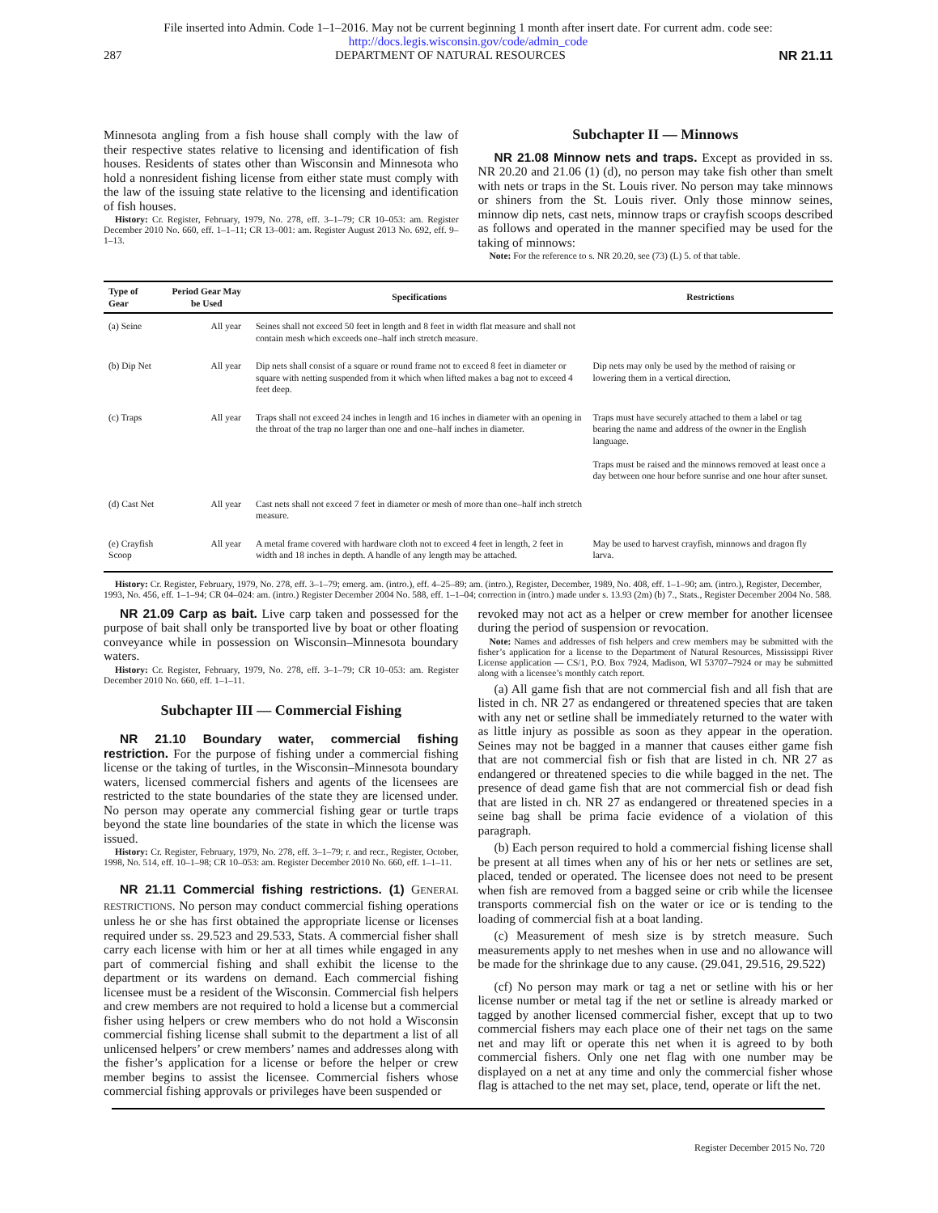File inserted into Admin. Code 1–1–2016. May not be current beginning 1 month after insert date. For current adm. code see:
http://docs.legis.wisconsin.gov/code/admin_code
287 DEPARTMENT OF NATURAL RESOURCES NR 21.11
Minnesota angling from a fish house shall comply with the law of their respective states relative to licensing and identification of fish houses. Residents of states other than Wisconsin and Minnesota who hold a nonresident fishing license from either state must comply with the law of the issuing state relative to the licensing and identification of fish houses.
History: Cr. Register, February, 1979, No. 278, eff. 3–1–79; CR 10–053: am. Register December 2010 No. 660, eff. 1–1–11; CR 13–001: am. Register August 2013 No. 692, eff. 9–1–13.
Subchapter II — Minnows
NR 21.08 Minnow nets and traps. Except as provided in ss. NR 20.20 and 21.06 (1) (d), no person may take fish other than smelt with nets or traps in the St. Louis river. No person may take minnows or shiners from the St. Louis river. Only those minnow seines, minnow dip nets, cast nets, minnow traps or crayfish scoops described as follows and operated in the manner specified may be used for the taking of minnows:
Note: For the reference to s. NR 20.20, see (73) (L) 5. of that table.
| Type of Gear | Period Gear May be Used | Specifications | Restrictions |
| --- | --- | --- | --- |
| (a) Seine | All year | Seines shall not exceed 50 feet in length and 8 feet in width flat measure and shall not contain mesh which exceeds one–half inch stretch measure. | |
| (b) Dip Net | All year | Dip nets shall consist of a square or round frame not to exceed 8 feet in diameter or square with netting suspended from it which when lifted makes a bag not to exceed 4 feet deep. | Dip nets may only be used by the method of raising or lowering them in a vertical direction. |
| (c) Traps | All year | Traps shall not exceed 24 inches in length and 16 inches in diameter with an opening in the throat of the trap no larger than one and one–half inches in diameter. | Traps must have securely attached to them a label or tag bearing the name and address of the owner in the English language. Traps must be raised and the minnows removed at least once a day between one hour before sunrise and one hour after sunset. |
| (d) Cast Net | All year | Cast nets shall not exceed 7 feet in diameter or mesh of more than one–half inch stretch measure. | |
| (e) Crayfish Scoop | All year | A metal frame covered with hardware cloth not to exceed 4 feet in length, 2 feet in width and 18 inches in depth. A handle of any length may be attached. | May be used to harvest crayfish, minnows and dragon fly larva. |
History: Cr. Register, February, 1979, No. 278, eff. 3–1–79; emerg. am. (intro.), eff. 4–25–89; am. (intro.), Register, December, 1989, No. 408, eff. 1–1–90; am. (intro.), Register, December, 1993, No. 456, eff. 1–1–94; CR 04–024: am. (intro.) Register December 2004 No. 588, eff. 1–1–04; correction in (intro.) made under s. 13.93 (2m) (b) 7., Stats., Register December 2004 No. 588.
NR 21.09 Carp as bait. Live carp taken and possessed for the purpose of bait shall only be transported live by boat or other floating conveyance while in possession on Wisconsin–Minnesota boundary waters.
History: Cr. Register, February, 1979, No. 278, eff. 3–1–79; CR 10–053: am. Register December 2010 No. 660, eff. 1–1–11.
Subchapter III — Commercial Fishing
NR 21.10 Boundary water, commercial fishing restriction. For the purpose of fishing under a commercial fishing license or the taking of turtles, in the Wisconsin–Minnesota boundary waters, licensed commercial fishers and agents of the licensees are restricted to the state boundaries of the state they are licensed under. No person may operate any commercial fishing gear or turtle traps beyond the state line boundaries of the state in which the license was issued.
History: Cr. Register, February, 1979, No. 278, eff. 3–1–79; r. and recr., Register, October, 1998, No. 514, eff. 10–1–98; CR 10–053: am. Register December 2010 No. 660, eff. 1–1–11.
NR 21.11 Commercial fishing restrictions. (1) GENERAL RESTRICTIONS. No person may conduct commercial fishing operations unless he or she has first obtained the appropriate license or licenses required under ss. 29.523 and 29.533, Stats. A commercial fisher shall carry each license with him or her at all times while engaged in any part of commercial fishing and shall exhibit the license to the department or its wardens on demand. Each commercial fishing licensee must be a resident of the Wisconsin. Commercial fish helpers and crew members are not required to hold a license but a commercial fisher using helpers or crew members who do not hold a Wisconsin commercial fishing license shall submit to the department a list of all unlicensed helpers’ or crew members’ names and addresses along with the fisher’s application for a license or before the helper or crew member begins to assist the licensee. Commercial fishers whose commercial fishing approvals or privileges have been suspended or
revoked may not act as a helper or crew member for another licensee during the period of suspension or revocation.
Note: Names and addresses of fish helpers and crew members may be submitted with the fisher’s application for a license to the Department of Natural Resources, Mississippi River License application — CS/1, P.O. Box 7924, Madison, WI 53707–7924 or may be submitted along with a licensee’s monthly catch report.
(a) All game fish that are not commercial fish and all fish that are listed in ch. NR 27 as endangered or threatened species that are taken with any net or setline shall be immediately returned to the water with as little injury as possible as soon as they appear in the operation. Seines may not be bagged in a manner that causes either game fish that are not commercial fish or fish that are listed in ch. NR 27 as endangered or threatened species to die while bagged in the net. The presence of dead game fish that are not commercial fish or dead fish that are listed in ch. NR 27 as endangered or threatened species in a seine bag shall be prima facie evidence of a violation of this paragraph.
(b) Each person required to hold a commercial fishing license shall be present at all times when any of his or her nets or setlines are set, placed, tended or operated. The licensee does not need to be present when fish are removed from a bagged seine or crib while the licensee transports commercial fish on the water or ice or is tending to the loading of commercial fish at a boat landing.
(c) Measurement of mesh size is by stretch measure. Such measurements apply to net meshes when in use and no allowance will be made for the shrinkage due to any cause. (29.041, 29.516, 29.522)
(cf) No person may mark or tag a net or setline with his or her license number or metal tag if the net or setline is already marked or tagged by another licensed commercial fisher, except that up to two commercial fishers may each place one of their net tags on the same net and may lift or operate this net when it is agreed to by both commercial fishers. Only one net flag with one number may be displayed on a net at any time and only the commercial fisher whose flag is attached to the net may set, place, tend, operate or lift the net.
Register December 2015 No. 720